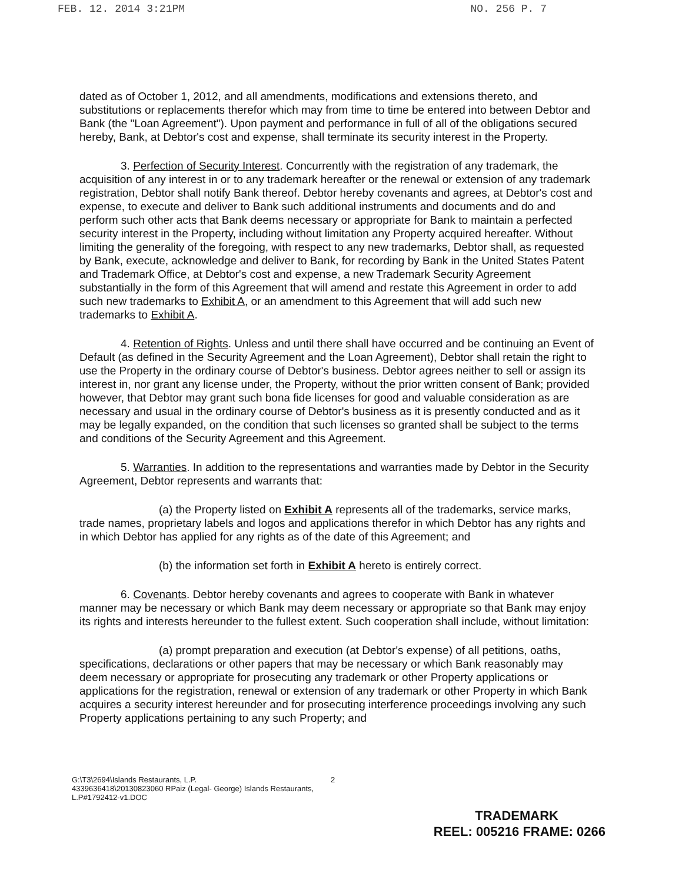FEB. 12. 2014 3:21PM NO. 256 P. 7
dated as of October 1, 2012, and all amendments, modifications and extensions thereto, and substitutions or replacements therefor which may from time to time be entered into between Debtor and Bank (the "Loan Agreement"). Upon payment and performance in full of all of the obligations secured hereby, Bank, at Debtor's cost and expense, shall terminate its security interest in the Property.
3. Perfection of Security Interest. Concurrently with the registration of any trademark, the acquisition of any interest in or to any trademark hereafter or the renewal or extension of any trademark registration, Debtor shall notify Bank thereof. Debtor hereby covenants and agrees, at Debtor's cost and expense, to execute and deliver to Bank such additional instruments and documents and do and perform such other acts that Bank deems necessary or appropriate for Bank to maintain a perfected security interest in the Property, including without limitation any Property acquired hereafter. Without limiting the generality of the foregoing, with respect to any new trademarks, Debtor shall, as requested by Bank, execute, acknowledge and deliver to Bank, for recording by Bank in the United States Patent and Trademark Office, at Debtor's cost and expense, a new Trademark Security Agreement substantially in the form of this Agreement that will amend and restate this Agreement in order to add such new trademarks to Exhibit A, or an amendment to this Agreement that will add such new trademarks to Exhibit A.
4. Retention of Rights. Unless and until there shall have occurred and be continuing an Event of Default (as defined in the Security Agreement and the Loan Agreement), Debtor shall retain the right to use the Property in the ordinary course of Debtor's business. Debtor agrees neither to sell or assign its interest in, nor grant any license under, the Property, without the prior written consent of Bank; provided however, that Debtor may grant such bona fide licenses for good and valuable consideration as are necessary and usual in the ordinary course of Debtor's business as it is presently conducted and as it may be legally expanded, on the condition that such licenses so granted shall be subject to the terms and conditions of the Security Agreement and this Agreement.
5. Warranties. In addition to the representations and warranties made by Debtor in the Security Agreement, Debtor represents and warrants that:
(a) the Property listed on Exhibit A represents all of the trademarks, service marks, trade names, proprietary labels and logos and applications therefor in which Debtor has any rights and in which Debtor has applied for any rights as of the date of this Agreement; and
(b) the information set forth in Exhibit A hereto is entirely correct.
6. Covenants. Debtor hereby covenants and agrees to cooperate with Bank in whatever manner may be necessary or which Bank may deem necessary or appropriate so that Bank may enjoy its rights and interests hereunder to the fullest extent. Such cooperation shall include, without limitation:
(a) prompt preparation and execution (at Debtor's expense) of all petitions, oaths, specifications, declarations or other papers that may be necessary or which Bank reasonably may deem necessary or appropriate for prosecuting any trademark or other Property applications or applications for the registration, renewal or extension of any trademark or other Property in which Bank acquires a security interest hereunder and for prosecuting interference proceedings involving any such Property applications pertaining to any such Property; and
G:\T3\2694\Islands Restaurants, L.P.
4339636418\20130823060 RPaiz (Legal- George) Islands Restaurants, L.P#1792412-v1.DOC
2
TRADEMARK
REEL: 005216 FRAME: 0266